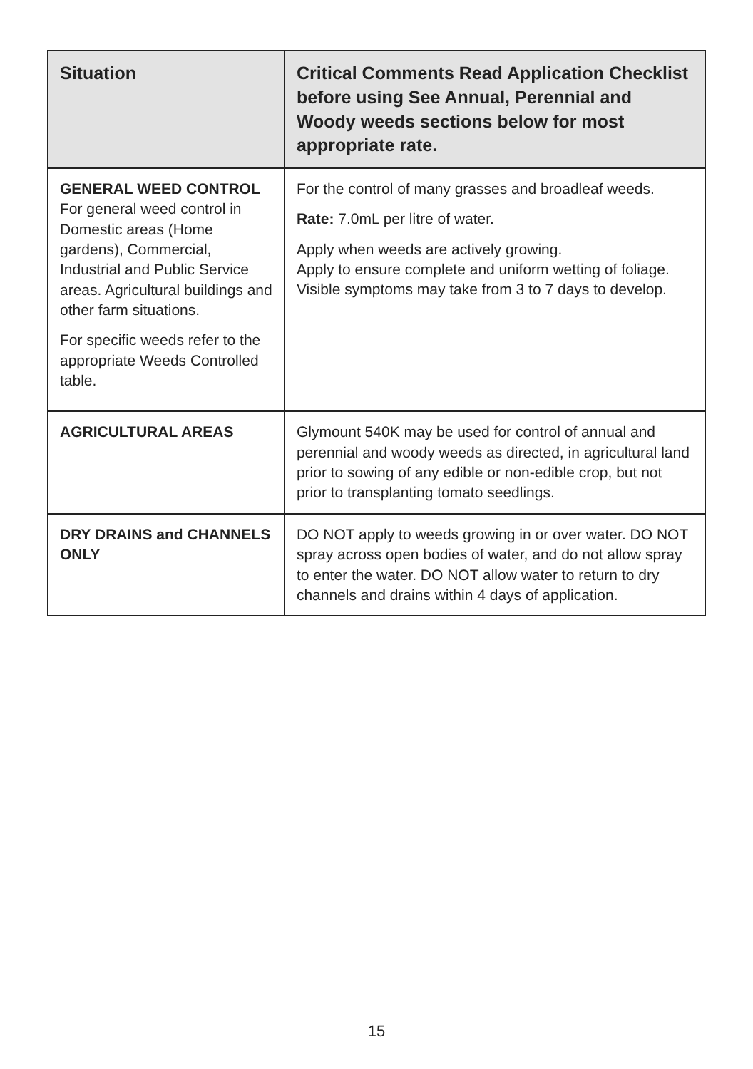| Situation | Critical Comments Read Application Checklist before using See Annual, Perennial and Woody weeds sections below for most appropriate rate. |
| --- | --- |
| GENERAL WEED CONTROL For general weed control in Domestic areas (Home gardens), Commercial, Industrial and Public Service areas. Agricultural buildings and other farm situations. For specific weeds refer to the appropriate Weeds Controlled table. | For the control of many grasses and broadleaf weeds. Rate: 7.0mL per litre of water. Apply when weeds are actively growing. Apply to ensure complete and uniform wetting of foliage. Visible symptoms may take from 3 to 7 days to develop. |
| AGRICULTURAL AREAS | Glymount 540K may be used for control of annual and perennial and woody weeds as directed, in agricultural land prior to sowing of any edible or non-edible crop, but not prior to transplanting tomato seedlings. |
| DRY DRAINS and CHANNELS ONLY | DO NOT apply to weeds growing in or over water. DO NOT spray across open bodies of water, and do not allow spray to enter the water. DO NOT allow water to return to dry channels and drains within 4 days of application. |
15